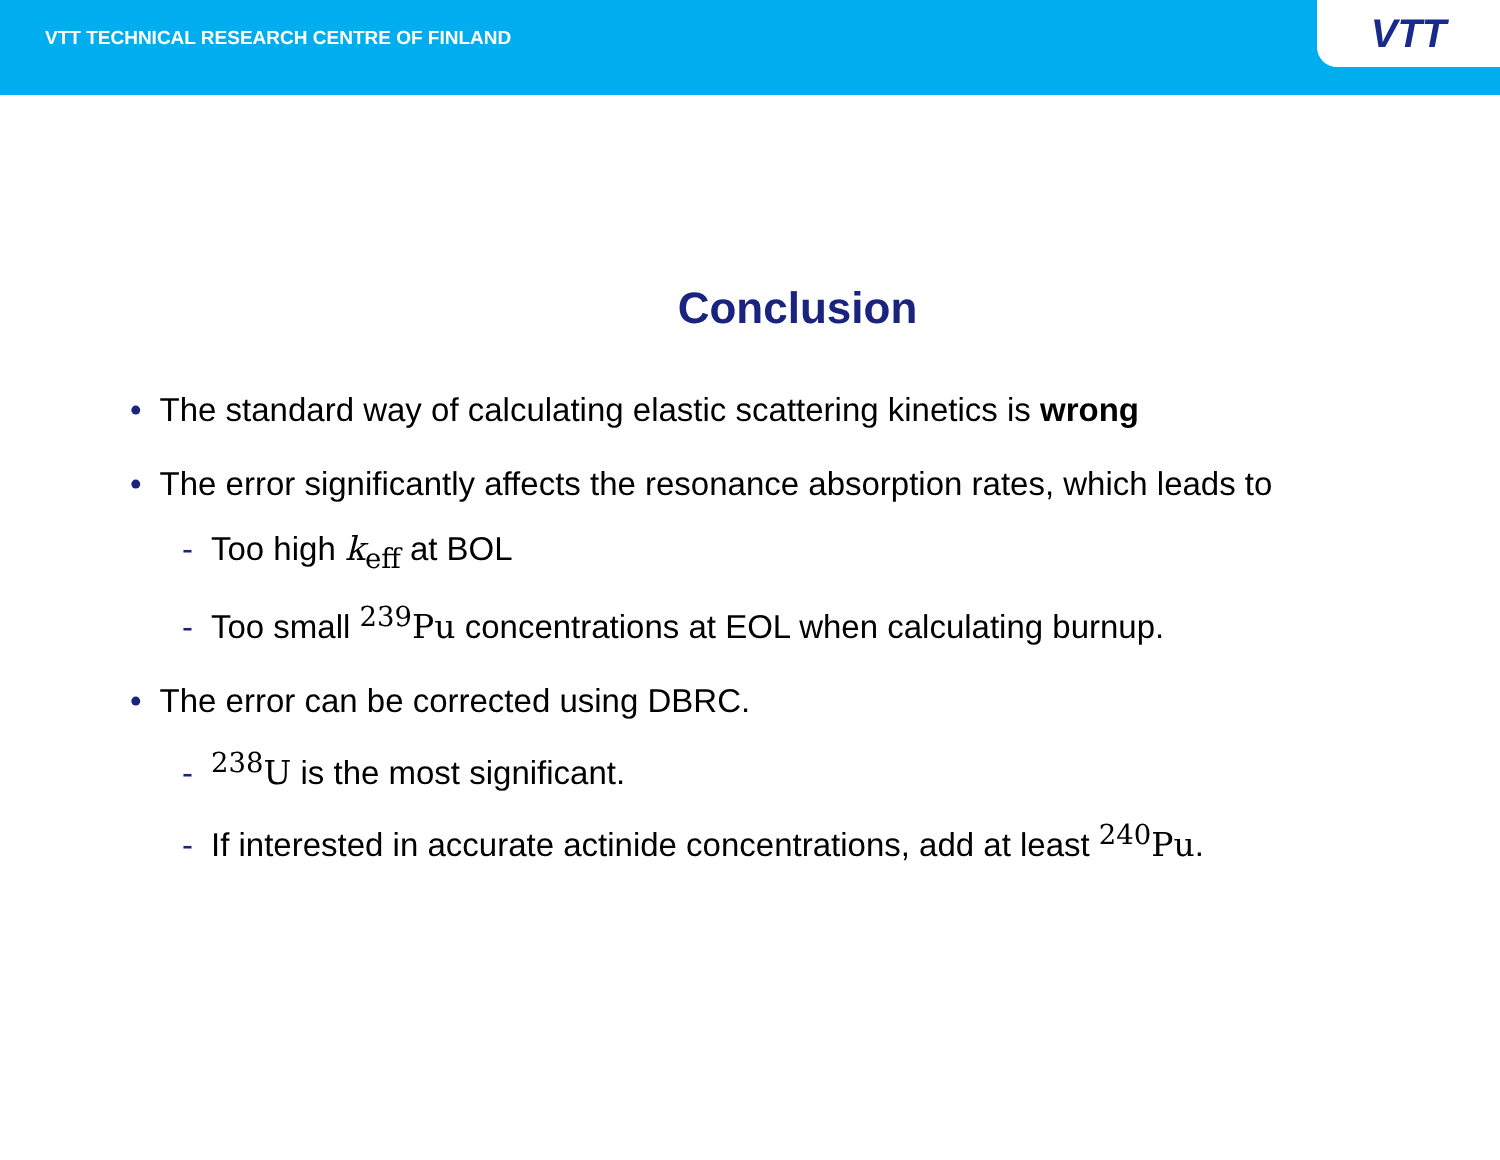VTT TECHNICAL RESEARCH CENTRE OF FINLAND
VTT
Conclusion
• The standard way of calculating elastic scattering kinetics is wrong
• The error significantly affects the resonance absorption rates, which leads to
- Too high k<sub>eff</sub> at BOL
- Too small <sup>239</sup>Pu concentrations at EOL when calculating burnup.
• The error can be corrected using DBRC.
-<sup>238</sup>U is the most significant.
- If interested in accurate actinide concentrations, add at least <sup>240</sup>Pu.